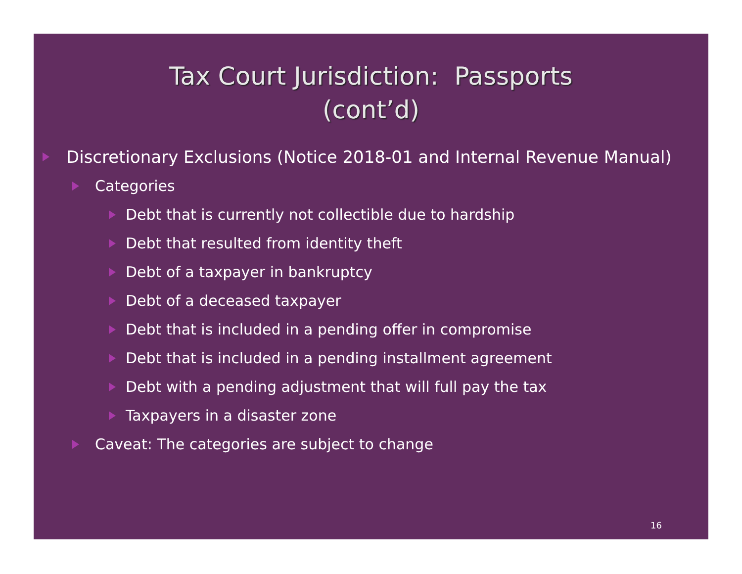Tax Court Jurisdiction: Passports
(cont’d)
Discretionary Exclusions (Notice 2018-01 and Internal Revenue Manual)
Categories
Debt that is currently not collectible due to hardship
Debt that resulted from identity theft
Debt of a taxpayer in bankruptcy
Debt of a deceased taxpayer
Debt that is included in a pending offer in compromise
Debt that is included in a pending installment agreement
Debt with a pending adjustment that will full pay the tax
Taxpayers in a disaster zone
Caveat: The categories are subject to change
16